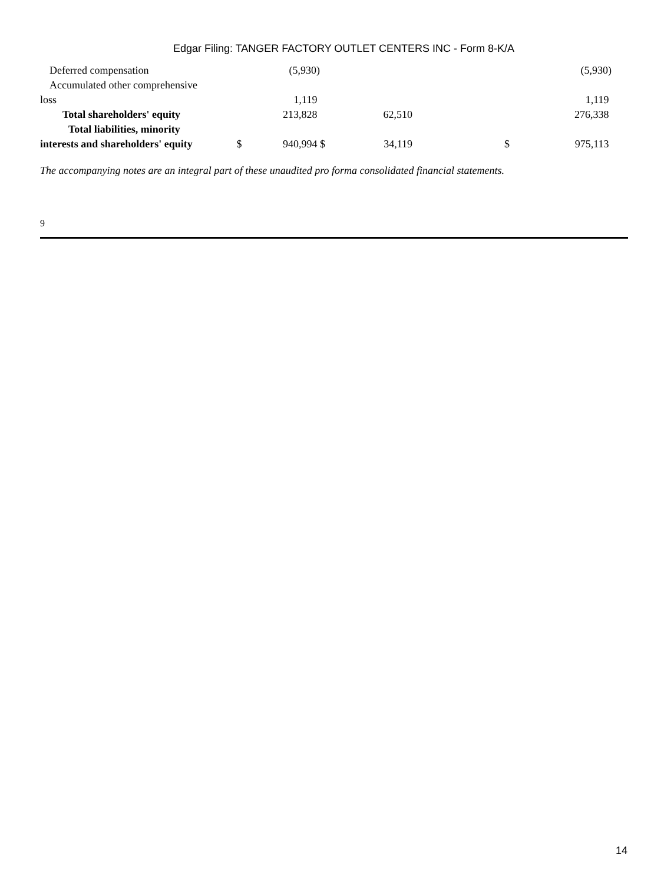Edgar Filing: TANGER FACTORY OUTLET CENTERS INC - Form 8-K/A
| Deferred compensation | | (5,930) | | | | | (5,930) |
| Accumulated other comprehensive loss | | 1,119 | | | | | 1,119 |
| Total shareholders' equity | | 213,828 | | 62,510 | | | 276,338 |
| Total liabilities, minority interests and shareholders' equity | $ | 940,994 | $ | 34,119 | | $ | 975,113 |
The accompanying notes are an integral part of these unaudited pro forma consolidated financial statements.
9
14